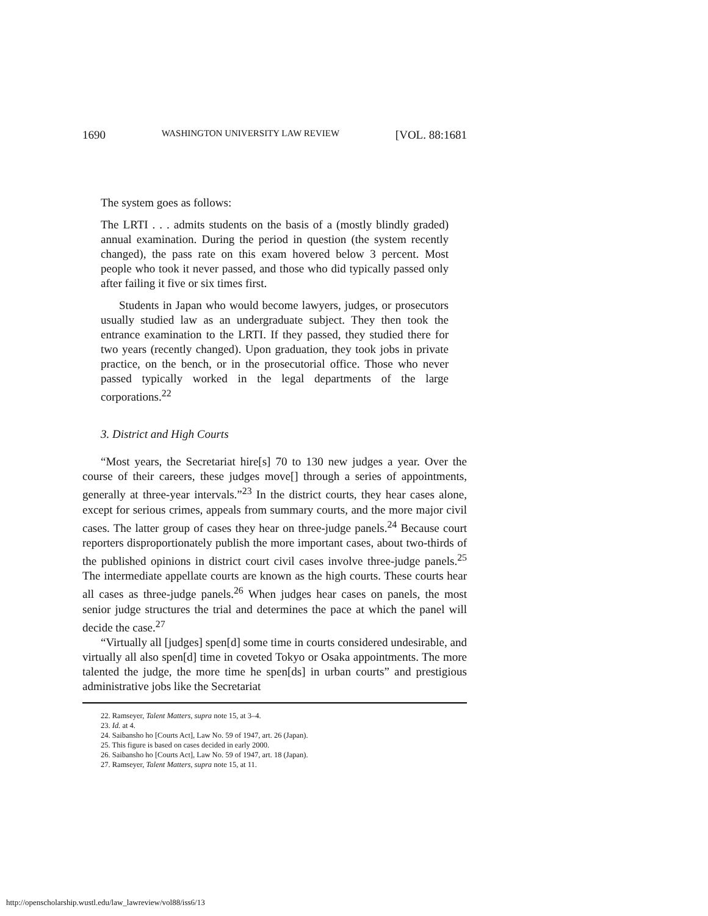1690 WASHINGTON UNIVERSITY LAW REVIEW [VOL. 88:1681
The system goes as follows:
The LRTI . . . admits students on the basis of a (mostly blindly graded) annual examination. During the period in question (the system recently changed), the pass rate on this exam hovered below 3 percent. Most people who took it never passed, and those who did typically passed only after failing it five or six times first.
Students in Japan who would become lawyers, judges, or prosecutors usually studied law as an undergraduate subject. They then took the entrance examination to the LRTI. If they passed, they studied there for two years (recently changed). Upon graduation, they took jobs in private practice, on the bench, or in the prosecutorial office. Those who never passed typically worked in the legal departments of the large corporations.<sup>22</sup>
3. District and High Courts
“Most years, the Secretariat hire[s] 70 to 130 new judges a year. Over the course of their careers, these judges move[] through a series of appointments, generally at three-year intervals.”<sup>23</sup> In the district courts, they hear cases alone, except for serious crimes, appeals from summary courts, and the more major civil cases. The latter group of cases they hear on three-judge panels.<sup>24</sup> Because court reporters disproportionately publish the more important cases, about two-thirds of the published opinions in district court civil cases involve three-judge panels.<sup>25</sup> The intermediate appellate courts are known as the high courts. These courts hear all cases as three-judge panels.<sup>26</sup> When judges hear cases on panels, the most senior judge structures the trial and determines the pace at which the panel will decide the case.<sup>27</sup>
“Virtually all [judges] spen[d] some time in courts considered undesirable, and virtually all also spen[d] time in coveted Tokyo or Osaka appointments. The more talented the judge, the more time he spen[ds] in urban courts” and prestigious administrative jobs like the Secretariat
22. Ramseyer, Talent Matters, supra note 15, at 3–4.
23. Id. at 4.
24. Saibansho ho [Courts Act], Law No. 59 of 1947, art. 26 (Japan).
25. This figure is based on cases decided in early 2000.
26. Saibansho ho [Courts Act], Law No. 59 of 1947, art. 18 (Japan).
27. Ramseyer, Talent Matters, supra note 15, at 11.
http://openscholarship.wustl.edu/law_lawreview/vol88/iss6/13